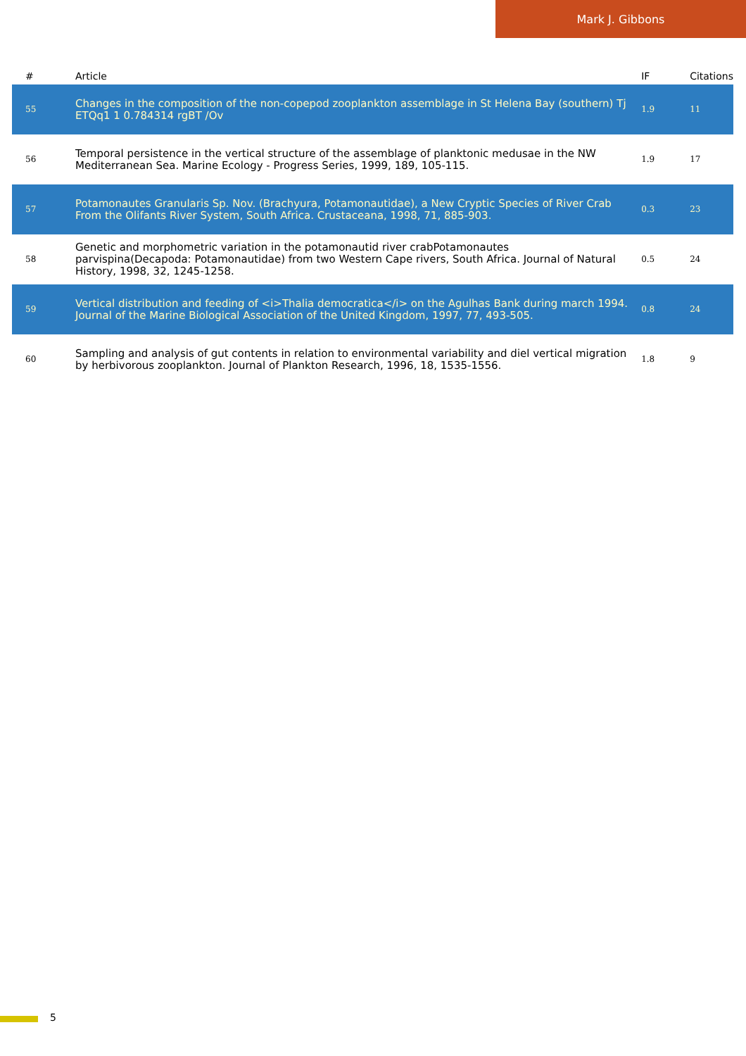Mark J. Gibbons
| # | Article | IF | Citations |
| --- | --- | --- | --- |
| 55 | Changes in the composition of the non-copepod zooplankton assemblage in St Helena Bay (southern) Tj ETQq1 1 0.784314 rgBT /Ov | 1.9 | 11 |
| 56 | Temporal persistence in the vertical structure of the assemblage of planktonic medusae in the NW Mediterranean Sea. Marine Ecology - Progress Series, 1999, 189, 105-115. | 1.9 | 17 |
| 57 | Potamonautes Granularis Sp. Nov. (Brachyura, Potamonautidae), a New Cryptic Species of River Crab From the Olifants River System, South Africa. Crustaceana, 1998, 71, 885-903. | 0.3 | 23 |
| 58 | Genetic and morphometric variation in the potamonautid river crabPotamonautes parvispina(Decapoda: Potamonautidae) from two Western Cape rivers, South Africa. Journal of Natural History, 1998, 32, 1245-1258. | 0.5 | 24 |
| 59 | Vertical distribution and feeding of <i>Thalia democratica</i> on the Agulhas Bank during march 1994. Journal of the Marine Biological Association of the United Kingdom, 1997, 77, 493-505. | 0.8 | 24 |
| 60 | Sampling and analysis of gut contents in relation to environmental variability and diel vertical migration by herbivorous zooplankton. Journal of Plankton Research, 1996, 18, 1535-1556. | 1.8 | 9 |
5